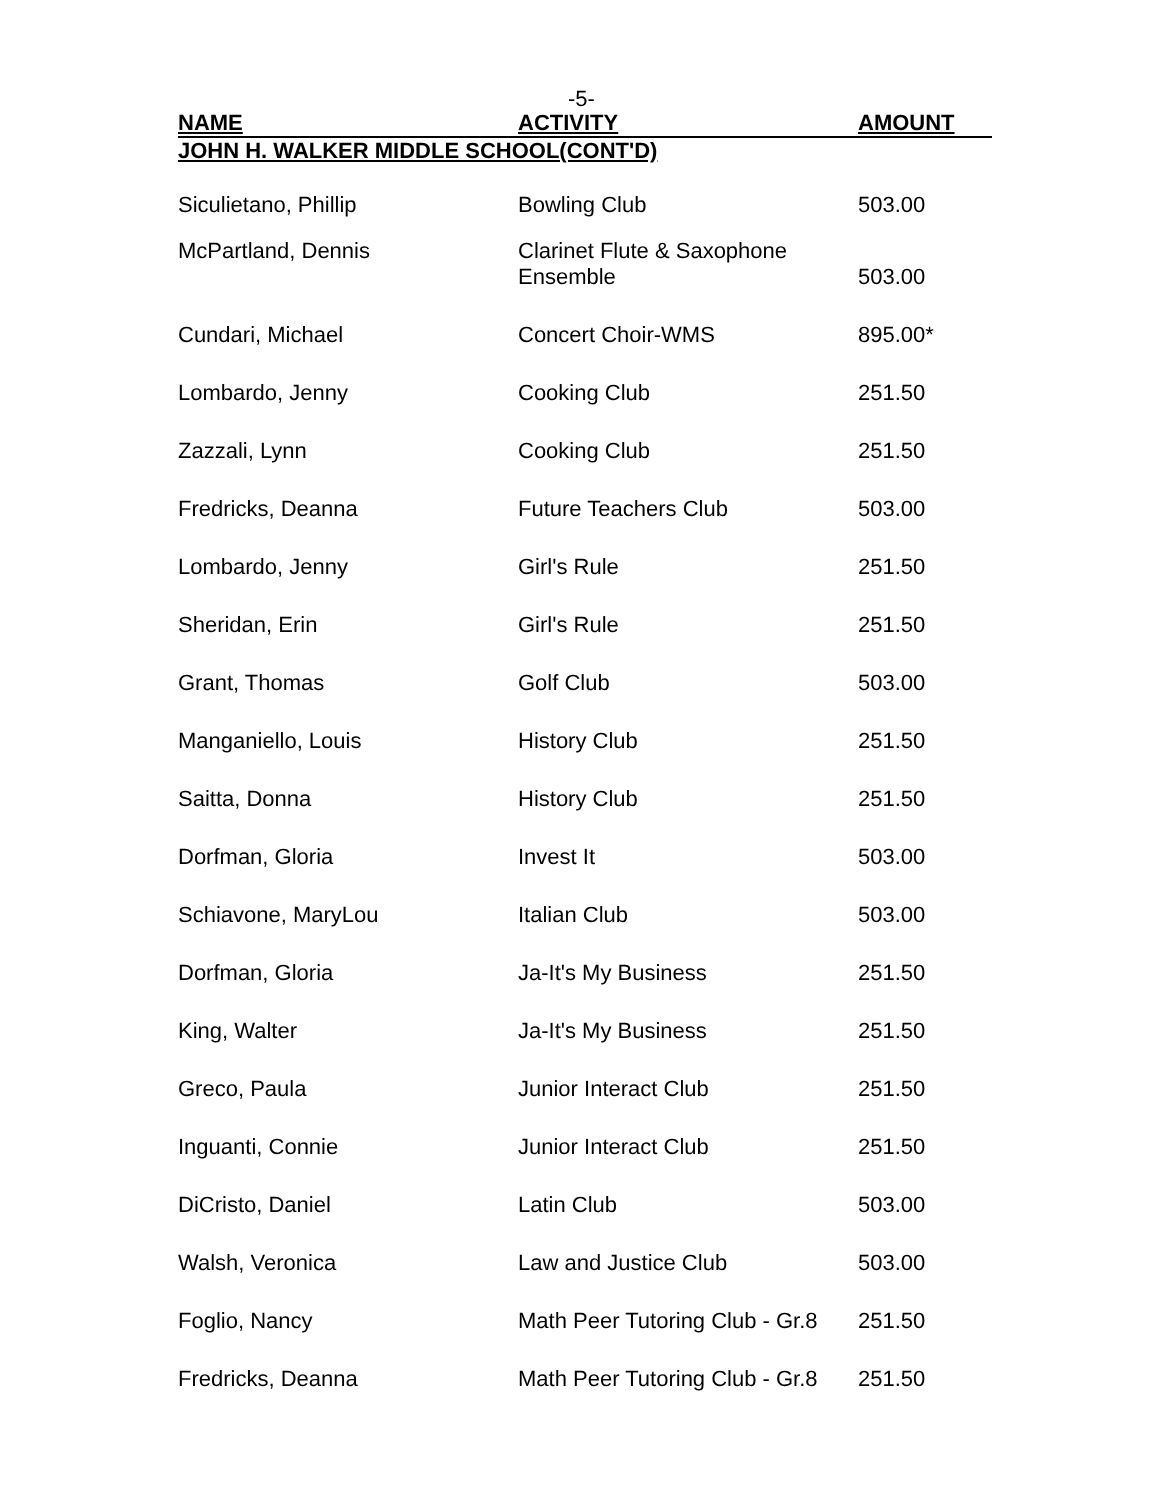-5-
| NAME | ACTIVITY | AMOUNT |
| --- | --- | --- |
| JOHN H. WALKER MIDDLE SCHOOL(CONT'D) | | |
| Siculietano, Phillip | Bowling Club | 503.00 |
| McPartland, Dennis | Clarinet Flute & Saxophone Ensemble | 503.00 |
| Cundari, Michael | Concert Choir-WMS | 895.00* |
| Lombardo, Jenny | Cooking Club | 251.50 |
| Zazzali, Lynn | Cooking Club | 251.50 |
| Fredricks, Deanna | Future Teachers Club | 503.00 |
| Lombardo, Jenny | Girl's Rule | 251.50 |
| Sheridan, Erin | Girl's Rule | 251.50 |
| Grant, Thomas | Golf Club | 503.00 |
| Manganiello, Louis | History Club | 251.50 |
| Saitta, Donna | History Club | 251.50 |
| Dorfman, Gloria | Invest It | 503.00 |
| Schiavone, MaryLou | Italian Club | 503.00 |
| Dorfman, Gloria | Ja-It's My Business | 251.50 |
| King, Walter | Ja-It's My Business | 251.50 |
| Greco, Paula | Junior Interact Club | 251.50 |
| Inguanti, Connie | Junior Interact Club | 251.50 |
| DiCristo, Daniel | Latin Club | 503.00 |
| Walsh, Veronica | Law and Justice Club | 503.00 |
| Foglio, Nancy | Math Peer Tutoring Club - Gr.8 | 251.50 |
| Fredricks, Deanna | Math Peer Tutoring Club - Gr.8 | 251.50 |